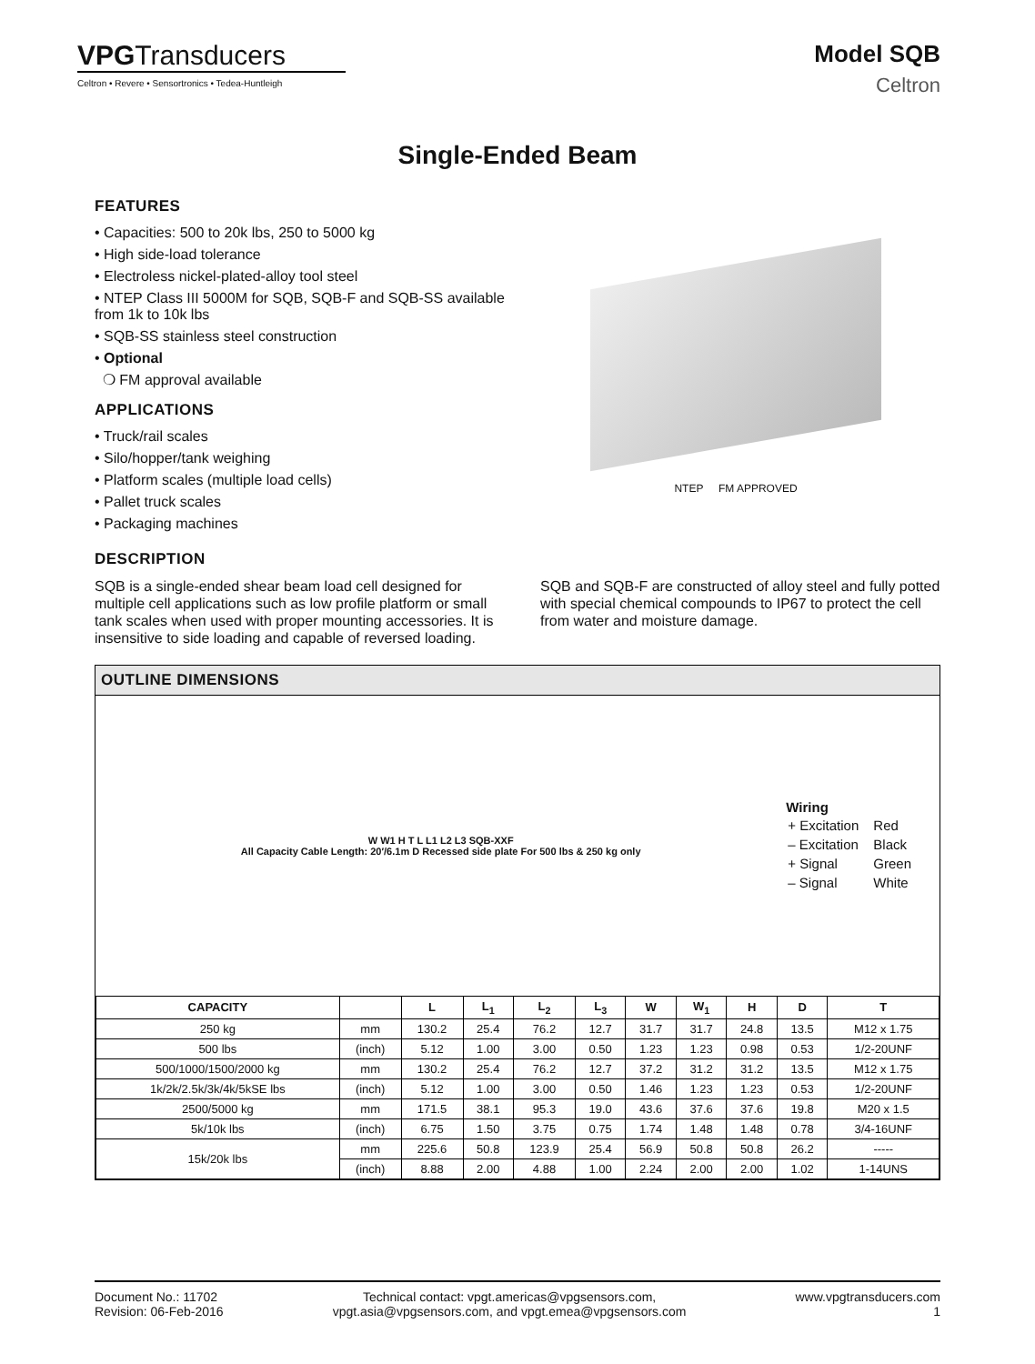VPGTransducers
Celtron • Revere • Sensortronics • Tedea-Huntleigh
Model SQB
Celtron
Single-Ended Beam
FEATURES
• Capacities: 500 to 20k lbs, 250 to 5000 kg
• High side-load tolerance
• Electroless nickel-plated-alloy tool steel
• NTEP Class III 5000M for SQB, SQB-F and SQB-SS available from 1k to 10k lbs
• SQB-SS stainless steel construction
• Optional
❍ FM approval available
APPLICATIONS
• Truck/rail scales
• Silo/hopper/tank weighing
• Platform scales (multiple load cells)
• Pallet truck scales
• Packaging machines
NTEP FM APPROVED
DESCRIPTION
SQB is a single-ended shear beam load cell designed for multiple cell applications such as low profile platform or small tank scales when used with proper mounting accessories. It is insensitive to side loading and capable of reversed loading. SQB and SQB-F are constructed of alloy steel and fully potted with special chemical compounds to IP67 to protect the cell from water and moisture damage.
OUTLINE DIMENSIONS
W W1 H T L L1 L2 L3 SQB-XXF
All Capacity Cable Length: 20′/6.1m D Recessed side plate For 500 lbs & 250 kg only
Wiring
| + Excitation | Red |
| – Excitation | Black |
| + Signal | Green |
| – Signal | White |
| CAPACITY | | L | L<sub>1</sub> | L<sub>2</sub> | L<sub>3</sub> | W | W<sub>1</sub> | H | D | T |
| --- | --- | --- | --- | --- | --- | --- | --- | --- | --- | --- |
| 250 kg | mm | 130.2 | 25.4 | 76.2 | 12.7 | 31.7 | 31.7 | 24.8 | 13.5 | M12 x 1.75 |
| 500 lbs | (inch) | 5.12 | 1.00 | 3.00 | 0.50 | 1.23 | 1.23 | 0.98 | 0.53 | 1/2-20UNF |
| 500/1000/1500/2000 kg | mm | 130.2 | 25.4 | 76.2 | 12.7 | 37.2 | 31.2 | 31.2 | 13.5 | M12 x 1.75 |
| 1k/2k/2.5k/3k/4k/5kSE lbs | (inch) | 5.12 | 1.00 | 3.00 | 0.50 | 1.46 | 1.23 | 1.23 | 0.53 | 1/2-20UNF |
| 2500/5000 kg | mm | 171.5 | 38.1 | 95.3 | 19.0 | 43.6 | 37.6 | 37.6 | 19.8 | M20 x 1.5 |
| 5k/10k lbs | (inch) | 6.75 | 1.50 | 3.75 | 0.75 | 1.74 | 1.48 | 1.48 | 0.78 | 3/4-16UNF |
| 15k/20k lbs | mm | 225.6 | 50.8 | 123.9 | 25.4 | 56.9 | 50.8 | 50.8 | 26.2 | ----- |
| | (inch) | 8.88 | 2.00 | 4.88 | 1.00 | 2.24 | 2.00 | 2.00 | 1.02 | 1-14UNS |
Document No.: 11702
Revision: 06-Feb-2016
Technical contact: vpgt.americas@vpgsensors.com,
vpgt.asia@vpgsensors.com, and vpgt.emea@vpgsensors.com
www.vpgtransducers.com
1